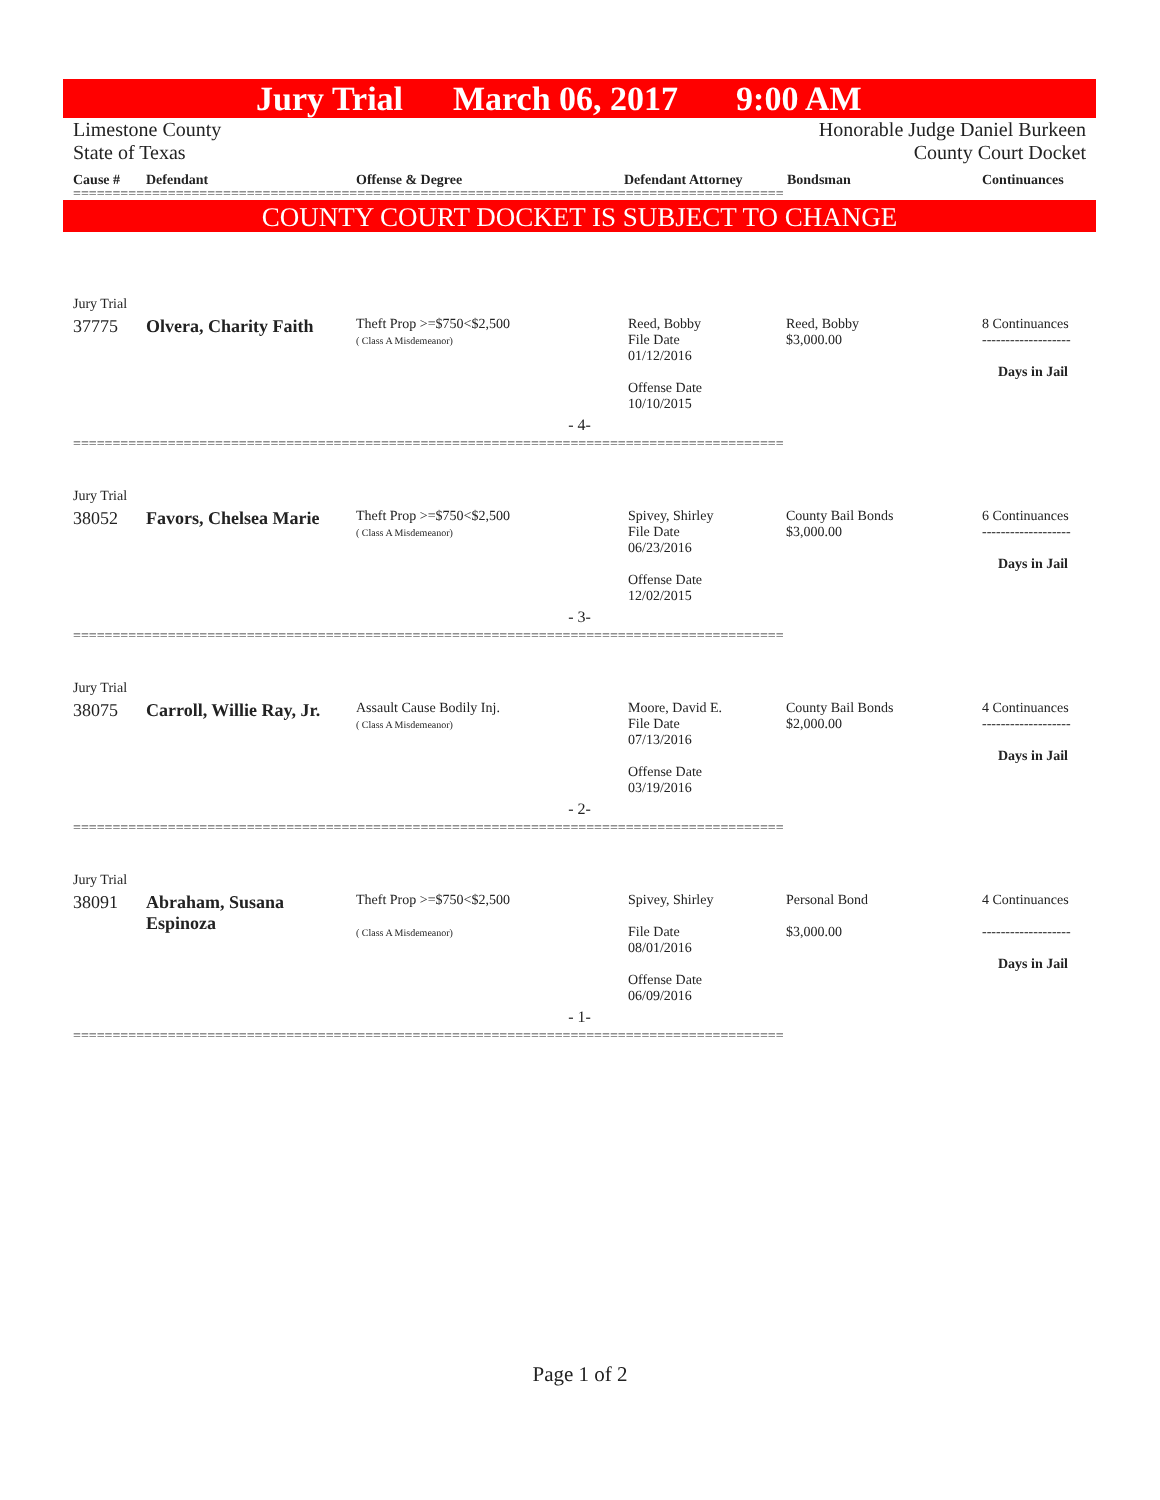Jury Trial March 06, 2017 9:00 AM
Limestone County
State of Texas
Honorable Judge Daniel Burkeen
County Court Docket
Cause # Defendant Offense & Degree Defendant Attorney Bondsman Continuances
==========================================================================================
COUNTY COURT DOCKET IS SUBJECT TO CHANGE
| | Jury Trial | | | | | |
| | 37775 | Olvera, Charity Faith | Theft Prop >=$750<$2,500 ( Class A Misdemeanor) | Reed, Bobby File Date 01/12/2016 Offense Date 10/10/2015 | Reed, Bobby $3,000.00 | 8 Continuances ------------------- Days in Jail |
| - 4- | | | | | | |
| ========================================================================================== | | | | | | |
| | Jury Trial | | | | | |
| | 38052 | Favors, Chelsea Marie | Theft Prop >=$750<$2,500 ( Class A Misdemeanor) | Spivey, Shirley File Date 06/23/2016 Offense Date 12/02/2015 | County Bail Bonds $3,000.00 | 6 Continuances ------------------- Days in Jail |
| - 3- | | | | | | |
| ========================================================================================== | | | | | | |
| | Jury Trial | | | | | |
| | 38075 | Carroll, Willie Ray, Jr. | Assault Cause Bodily Inj. ( Class A Misdemeanor) | Moore, David E. File Date 07/13/2016 Offense Date 03/19/2016 | County Bail Bonds $2,000.00 | 4 Continuances ------------------- Days in Jail |
| - 2- | | | | | | |
| ========================================================================================== | | | | | | |
| | Jury Trial | | | | | |
| | 38091 | Abraham, Susana Espinoza | Theft Prop >=$750<$2,500 ( Class A Misdemeanor) | Spivey, Shirley File Date 08/01/2016 Offense Date 06/09/2016 | Personal Bond $3,000.00 | 4 Continuances ------------------- Days in Jail |
| - 1- | | | | | | |
| ========================================================================================== | | | | | | |
Page 1 of 2